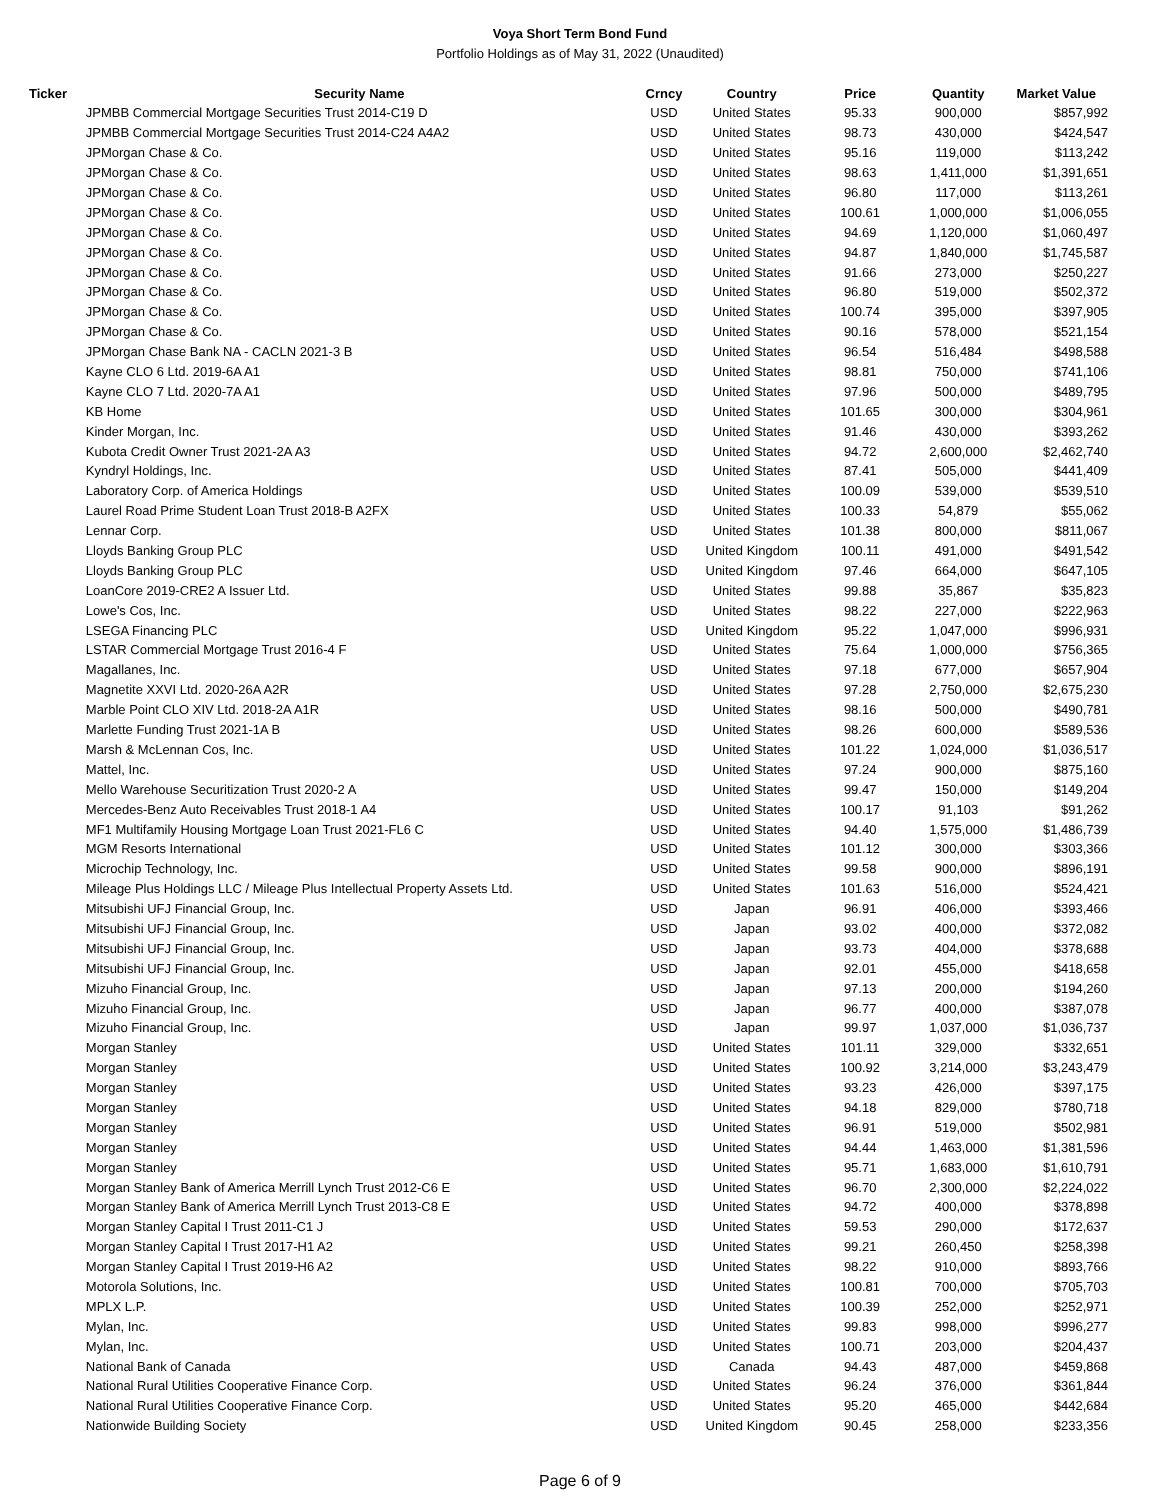Voya Short Term Bond Fund
Portfolio Holdings as of May 31, 2022 (Unaudited)
| Ticker | Security Name | Crncy | Country | Price | Quantity | Market Value |
| --- | --- | --- | --- | --- | --- | --- |
| | JPMBB Commercial Mortgage Securities Trust 2014-C19 D | USD | United States | 95.33 | 900,000 | $857,992 |
| | JPMBB Commercial Mortgage Securities Trust 2014-C24 A4A2 | USD | United States | 98.73 | 430,000 | $424,547 |
| | JPMorgan Chase & Co. | USD | United States | 95.16 | 119,000 | $113,242 |
| | JPMorgan Chase & Co. | USD | United States | 98.63 | 1,411,000 | $1,391,651 |
| | JPMorgan Chase & Co. | USD | United States | 96.80 | 117,000 | $113,261 |
| | JPMorgan Chase & Co. | USD | United States | 100.61 | 1,000,000 | $1,006,055 |
| | JPMorgan Chase & Co. | USD | United States | 94.69 | 1,120,000 | $1,060,497 |
| | JPMorgan Chase & Co. | USD | United States | 94.87 | 1,840,000 | $1,745,587 |
| | JPMorgan Chase & Co. | USD | United States | 91.66 | 273,000 | $250,227 |
| | JPMorgan Chase & Co. | USD | United States | 96.80 | 519,000 | $502,372 |
| | JPMorgan Chase & Co. | USD | United States | 100.74 | 395,000 | $397,905 |
| | JPMorgan Chase & Co. | USD | United States | 90.16 | 578,000 | $521,154 |
| | JPMorgan Chase Bank NA - CACLN 2021-3 B | USD | United States | 96.54 | 516,484 | $498,588 |
| | Kayne CLO 6 Ltd. 2019-6A A1 | USD | United States | 98.81 | 750,000 | $741,106 |
| | Kayne CLO 7 Ltd. 2020-7A A1 | USD | United States | 97.96 | 500,000 | $489,795 |
| | KB Home | USD | United States | 101.65 | 300,000 | $304,961 |
| | Kinder Morgan, Inc. | USD | United States | 91.46 | 430,000 | $393,262 |
| | Kubota Credit Owner Trust 2021-2A A3 | USD | United States | 94.72 | 2,600,000 | $2,462,740 |
| | Kyndryl Holdings, Inc. | USD | United States | 87.41 | 505,000 | $441,409 |
| | Laboratory Corp. of America Holdings | USD | United States | 100.09 | 539,000 | $539,510 |
| | Laurel Road Prime Student Loan Trust 2018-B A2FX | USD | United States | 100.33 | 54,879 | $55,062 |
| | Lennar Corp. | USD | United States | 101.38 | 800,000 | $811,067 |
| | Lloyds Banking Group PLC | USD | United Kingdom | 100.11 | 491,000 | $491,542 |
| | Lloyds Banking Group PLC | USD | United Kingdom | 97.46 | 664,000 | $647,105 |
| | LoanCore 2019-CRE2 A Issuer Ltd. | USD | United States | 99.88 | 35,867 | $35,823 |
| | Lowe's Cos, Inc. | USD | United States | 98.22 | 227,000 | $222,963 |
| | LSEGA Financing PLC | USD | United Kingdom | 95.22 | 1,047,000 | $996,931 |
| | LSTAR Commercial Mortgage Trust 2016-4 F | USD | United States | 75.64 | 1,000,000 | $756,365 |
| | Magallanes, Inc. | USD | United States | 97.18 | 677,000 | $657,904 |
| | Magnetite XXVI Ltd. 2020-26A A2R | USD | United States | 97.28 | 2,750,000 | $2,675,230 |
| | Marble Point CLO XIV Ltd. 2018-2A A1R | USD | United States | 98.16 | 500,000 | $490,781 |
| | Marlette Funding Trust 2021-1A B | USD | United States | 98.26 | 600,000 | $589,536 |
| | Marsh & McLennan Cos, Inc. | USD | United States | 101.22 | 1,024,000 | $1,036,517 |
| | Mattel, Inc. | USD | United States | 97.24 | 900,000 | $875,160 |
| | Mello Warehouse Securitization Trust 2020-2 A | USD | United States | 99.47 | 150,000 | $149,204 |
| | Mercedes-Benz Auto Receivables Trust 2018-1 A4 | USD | United States | 100.17 | 91,103 | $91,262 |
| | MF1 Multifamily Housing Mortgage Loan Trust 2021-FL6 C | USD | United States | 94.40 | 1,575,000 | $1,486,739 |
| | MGM Resorts International | USD | United States | 101.12 | 300,000 | $303,366 |
| | Microchip Technology, Inc. | USD | United States | 99.58 | 900,000 | $896,191 |
| | Mileage Plus Holdings LLC / Mileage Plus Intellectual Property Assets Ltd. | USD | United States | 101.63 | 516,000 | $524,421 |
| | Mitsubishi UFJ Financial Group, Inc. | USD | Japan | 96.91 | 406,000 | $393,466 |
| | Mitsubishi UFJ Financial Group, Inc. | USD | Japan | 93.02 | 400,000 | $372,082 |
| | Mitsubishi UFJ Financial Group, Inc. | USD | Japan | 93.73 | 404,000 | $378,688 |
| | Mitsubishi UFJ Financial Group, Inc. | USD | Japan | 92.01 | 455,000 | $418,658 |
| | Mizuho Financial Group, Inc. | USD | Japan | 97.13 | 200,000 | $194,260 |
| | Mizuho Financial Group, Inc. | USD | Japan | 96.77 | 400,000 | $387,078 |
| | Mizuho Financial Group, Inc. | USD | Japan | 99.97 | 1,037,000 | $1,036,737 |
| | Morgan Stanley | USD | United States | 101.11 | 329,000 | $332,651 |
| | Morgan Stanley | USD | United States | 100.92 | 3,214,000 | $3,243,479 |
| | Morgan Stanley | USD | United States | 93.23 | 426,000 | $397,175 |
| | Morgan Stanley | USD | United States | 94.18 | 829,000 | $780,718 |
| | Morgan Stanley | USD | United States | 96.91 | 519,000 | $502,981 |
| | Morgan Stanley | USD | United States | 94.44 | 1,463,000 | $1,381,596 |
| | Morgan Stanley | USD | United States | 95.71 | 1,683,000 | $1,610,791 |
| | Morgan Stanley Bank of America Merrill Lynch Trust 2012-C6 E | USD | United States | 96.70 | 2,300,000 | $2,224,022 |
| | Morgan Stanley Bank of America Merrill Lynch Trust 2013-C8 E | USD | United States | 94.72 | 400,000 | $378,898 |
| | Morgan Stanley Capital I Trust 2011-C1 J | USD | United States | 59.53 | 290,000 | $172,637 |
| | Morgan Stanley Capital I Trust 2017-H1 A2 | USD | United States | 99.21 | 260,450 | $258,398 |
| | Morgan Stanley Capital I Trust 2019-H6 A2 | USD | United States | 98.22 | 910,000 | $893,766 |
| | Motorola Solutions, Inc. | USD | United States | 100.81 | 700,000 | $705,703 |
| | MPLX L.P. | USD | United States | 100.39 | 252,000 | $252,971 |
| | Mylan, Inc. | USD | United States | 99.83 | 998,000 | $996,277 |
| | Mylan, Inc. | USD | United States | 100.71 | 203,000 | $204,437 |
| | National Bank of Canada | USD | Canada | 94.43 | 487,000 | $459,868 |
| | National Rural Utilities Cooperative Finance Corp. | USD | United States | 96.24 | 376,000 | $361,844 |
| | National Rural Utilities Cooperative Finance Corp. | USD | United States | 95.20 | 465,000 | $442,684 |
| | Nationwide Building Society | USD | United Kingdom | 90.45 | 258,000 | $233,356 |
Page 6 of 9